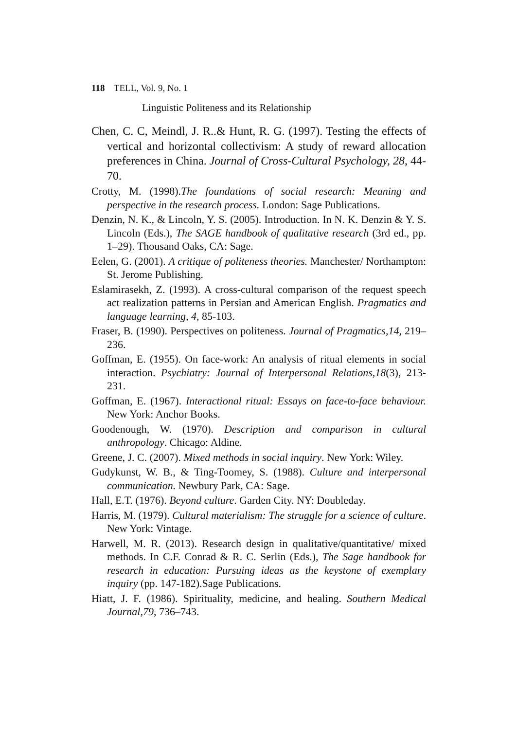118 TELL, Vol. 9, No. 1
Linguistic Politeness and its Relationship
Chen, C. C, Meindl, J. R..& Hunt, R. G. (1997). Testing the effects of vertical and horizontal collectivism: A study of reward allocation preferences in China. Journal of Cross-Cultural Psychology, 28, 44-70.
Crotty, M. (1998).The foundations of social research: Meaning and perspective in the research process. London: Sage Publications.
Denzin, N. K., & Lincoln, Y. S. (2005). Introduction. In N. K. Denzin & Y. S. Lincoln (Eds.), The SAGE handbook of qualitative research (3rd ed., pp. 1–29). Thousand Oaks, CA: Sage.
Eelen, G. (2001). A critique of politeness theories. Manchester/ Northampton: St. Jerome Publishing.
Eslamirasekh, Z. (1993). A cross-cultural comparison of the request speech act realization patterns in Persian and American English. Pragmatics and language learning, 4, 85-103.
Fraser, B. (1990). Perspectives on politeness. Journal of Pragmatics,14, 219–236.
Goffman, E. (1955). On face-work: An analysis of ritual elements in social interaction. Psychiatry: Journal of Interpersonal Relations,18(3), 213-231.
Goffman, E. (1967). Interactional ritual: Essays on face-to-face behaviour. New York: Anchor Books.
Goodenough, W. (1970). Description and comparison in cultural anthropology. Chicago: Aldine.
Greene, J. C. (2007). Mixed methods in social inquiry. New York: Wiley.
Gudykunst, W. B., & Ting-Toomey, S. (1988). Culture and interpersonal communication. Newbury Park, CA: Sage.
Hall, E.T. (1976). Beyond culture. Garden City. NY: Doubleday.
Harris, M. (1979). Cultural materialism: The struggle for a science of culture. New York: Vintage.
Harwell, M. R. (2013). Research design in qualitative/quantitative/ mixed methods. In C.F. Conrad & R. C. Serlin (Eds.), The Sage handbook for research in education: Pursuing ideas as the keystone of exemplary inquiry (pp. 147-182).Sage Publications.
Hiatt, J. F. (1986). Spirituality, medicine, and healing. Southern Medical Journal,79, 736–743.